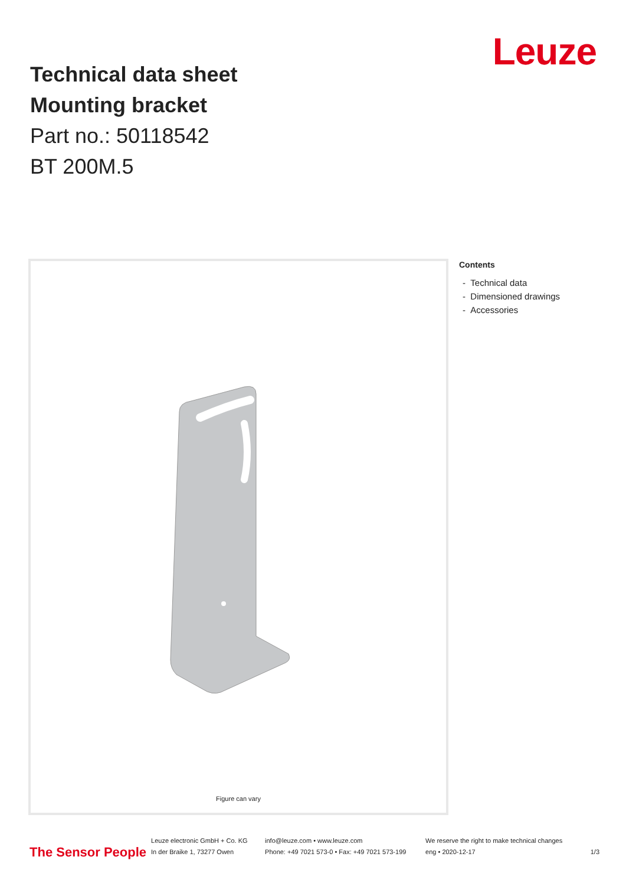Technical data sheet
Mounting bracket
Part no.: 50118542
BT 200M.5
Leuze
Figure can vary
Contents
- Technical data
- Dimensioned drawings
- Accessories
The Sensor People
Leuze electronic GmbH + Co. KG
In der Braike 1, 73277 Owen
info@leuze.com • www.leuze.com
Phone: +49 7021 573-0 • Fax: +49 7021 573-199
We reserve the right to make technical changes
eng • 2020-12-17
1/3